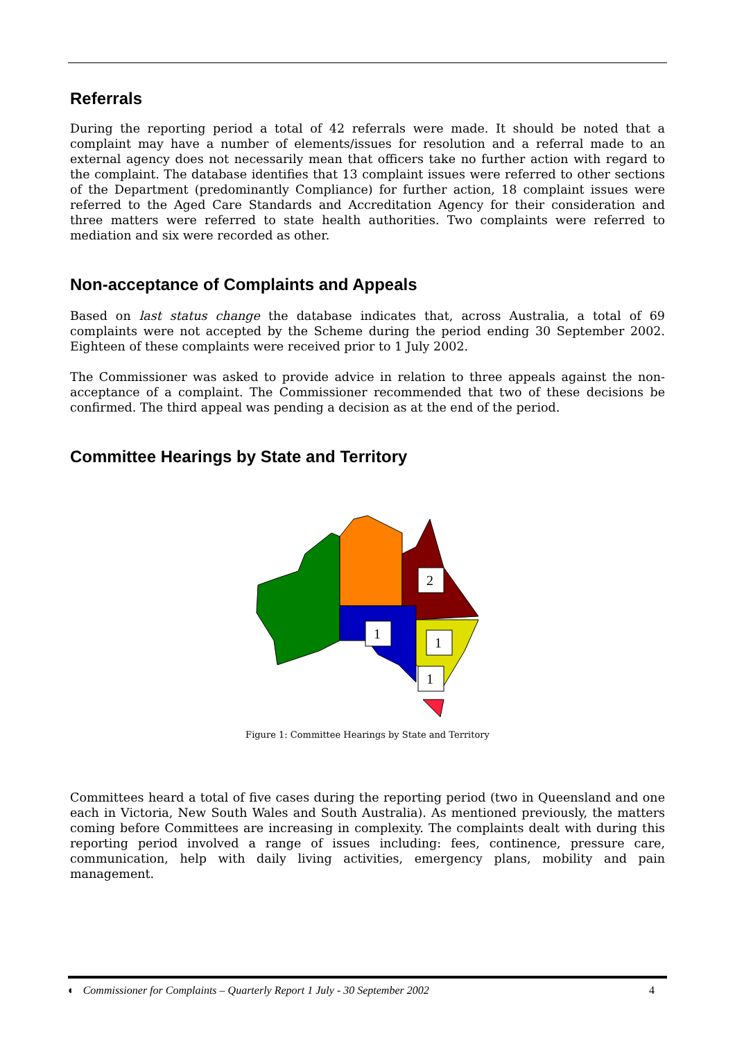Referrals
During the reporting period a total of 42 referrals were made. It should be noted that a complaint may have a number of elements/issues for resolution and a referral made to an external agency does not necessarily mean that officers take no further action with regard to the complaint. The database identifies that 13 complaint issues were referred to other sections of the Department (predominantly Compliance) for further action, 18 complaint issues were referred to the Aged Care Standards and Accreditation Agency for their consideration and three matters were referred to state health authorities. Two complaints were referred to mediation and six were recorded as other.
Non-acceptance of Complaints and Appeals
Based on last status change the database indicates that, across Australia, a total of 69 complaints were not accepted by the Scheme during the period ending 30 September 2002. Eighteen of these complaints were received prior to 1 July 2002.
The Commissioner was asked to provide advice in relation to three appeals against the non-acceptance of a complaint. The Commissioner recommended that two of these decisions be confirmed. The third appeal was pending a decision as at the end of the period.
Committee Hearings by State and Territory
2
1
1
1
Figure 1: Committee Hearings by State and Territory
Committees heard a total of five cases during the reporting period (two in Queensland and one each in Victoria, New South Wales and South Australia). As mentioned previously, the matters coming before Committees are increasing in complexity. The complaints dealt with during this reporting period involved a range of issues including: fees, continence, pressure care, communication, help with daily living activities, emergency plans, mobility and pain management.
◐ Commissioner for Complaints – Quarterly Report 1 July - 30 September 2002 4